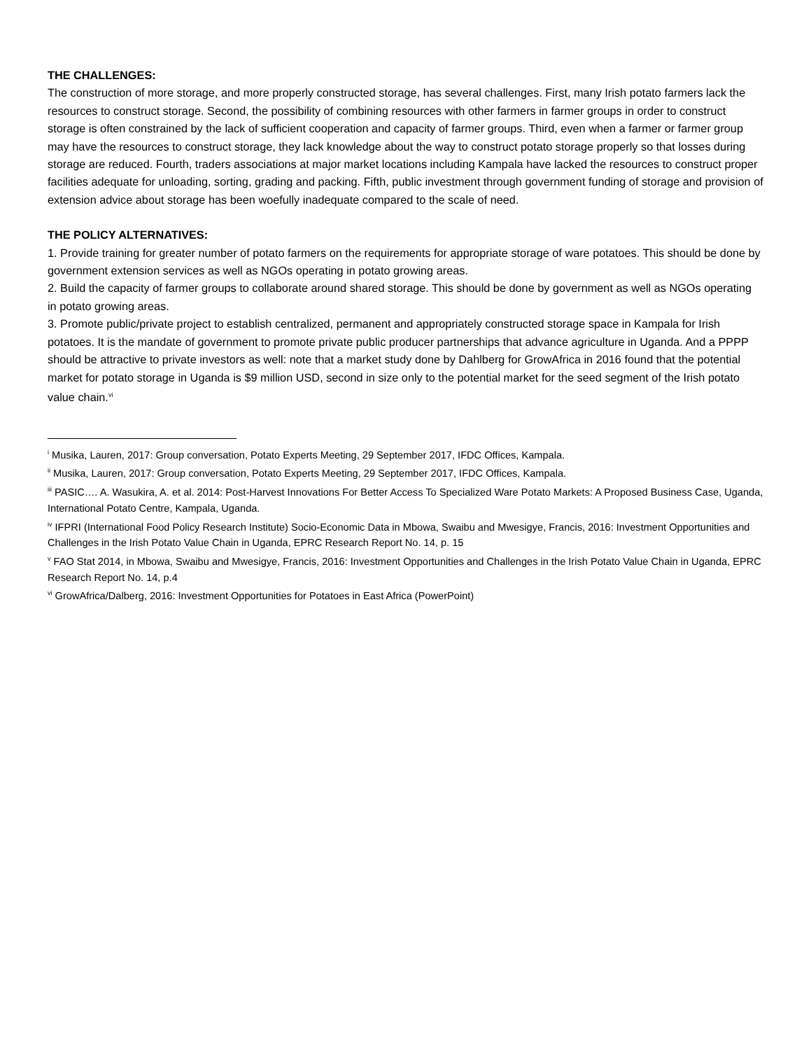THE CHALLENGES:
The construction of more storage, and more properly constructed storage, has several challenges. First, many Irish potato farmers lack the resources to construct storage. Second, the possibility of combining resources with other farmers in farmer groups in order to construct storage is often constrained by the lack of sufficient cooperation and capacity of farmer groups. Third, even when a farmer or farmer group may have the resources to construct storage, they lack knowledge about the way to construct potato storage properly so that losses during storage are reduced. Fourth, traders associations at major market locations including Kampala have lacked the resources to construct proper facilities adequate for unloading, sorting, grading and packing. Fifth, public investment through government funding of storage and provision of extension advice about storage has been woefully inadequate compared to the scale of need.
THE POLICY ALTERNATIVES:
1. Provide training for greater number of potato farmers on the requirements for appropriate storage of ware potatoes. This should be done by government extension services as well as NGOs operating in potato growing areas.
2. Build the capacity of farmer groups to collaborate around shared storage. This should be done by government as well as NGOs operating in potato growing areas.
3. Promote public/private project to establish centralized, permanent and appropriately constructed storage space in Kampala for Irish potatoes. It is the mandate of government to promote private public producer partnerships that advance agriculture in Uganda. And a PPPP should be attractive to private investors as well: note that a market study done by Dahlberg for GrowAfrica in 2016 found that the potential market for potato storage in Uganda is $9 million USD, second in size only to the potential market for the seed segment of the Irish potato value chain.<sup>vi</sup>
<sup>i</sup> Musika, Lauren, 2017: Group conversation, Potato Experts Meeting, 29 September 2017, IFDC Offices, Kampala.
<sup>ii</sup> Musika, Lauren, 2017: Group conversation, Potato Experts Meeting, 29 September 2017, IFDC Offices, Kampala.
<sup>iii</sup> PASIC…. A. Wasukira, A. et al. 2014: Post-Harvest Innovations For Better Access To Specialized Ware Potato Markets: A Proposed Business Case, Uganda, International Potato Centre, Kampala, Uganda.
<sup>iv</sup> IFPRI (International Food Policy Research Institute) Socio-Economic Data in Mbowa, Swaibu and Mwesigye, Francis, 2016: Investment Opportunities and Challenges in the Irish Potato Value Chain in Uganda, EPRC Research Report No. 14, p. 15
<sup>v</sup> FAO Stat 2014, in Mbowa, Swaibu and Mwesigye, Francis, 2016: Investment Opportunities and Challenges in the Irish Potato Value Chain in Uganda, EPRC Research Report No. 14, p.4
<sup>vi</sup> GrowAfrica/Dalberg, 2016: Investment Opportunities for Potatoes in East Africa (PowerPoint)